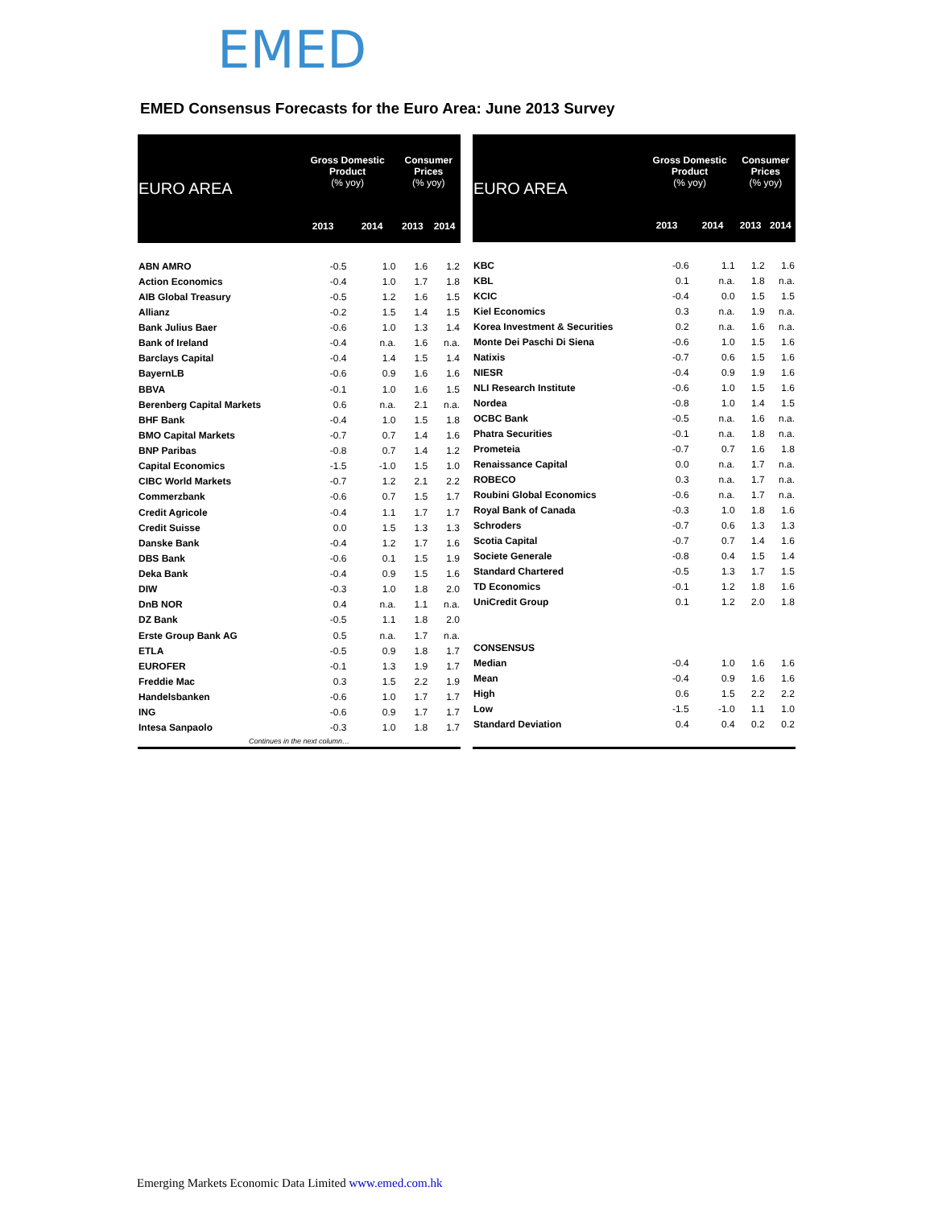EMED
EMED Consensus Forecasts for the Euro Area: June 2013 Survey
| EURO AREA | Gross Domestic Product (% yoy) | | Consumer Prices (% yoy) | |
| --- | --- | --- | --- | --- |
| | 2013 | 2014 | 2013 | 2014 |
| ABN AMRO | -0.5 | 1.0 | 1.6 | 1.2 |
| Action Economics | -0.4 | 1.0 | 1.7 | 1.8 |
| AIB Global Treasury | -0.5 | 1.2 | 1.6 | 1.5 |
| Allianz | -0.2 | 1.5 | 1.4 | 1.5 |
| Bank Julius Baer | -0.6 | 1.0 | 1.3 | 1.4 |
| Bank of Ireland | -0.4 | n.a. | 1.6 | n.a. |
| Barclays Capital | -0.4 | 1.4 | 1.5 | 1.4 |
| BayernLB | -0.6 | 0.9 | 1.6 | 1.6 |
| BBVA | -0.1 | 1.0 | 1.6 | 1.5 |
| Berenberg Capital Markets | 0.6 | n.a. | 2.1 | n.a. |
| BHF Bank | -0.4 | 1.0 | 1.5 | 1.8 |
| BMO Capital Markets | -0.7 | 0.7 | 1.4 | 1.6 |
| BNP Paribas | -0.8 | 0.7 | 1.4 | 1.2 |
| Capital Economics | -1.5 | -1.0 | 1.5 | 1.0 |
| CIBC World Markets | -0.7 | 1.2 | 2.1 | 2.2 |
| Commerzbank | -0.6 | 0.7 | 1.5 | 1.7 |
| Credit Agricole | -0.4 | 1.1 | 1.7 | 1.7 |
| Credit Suisse | 0.0 | 1.5 | 1.3 | 1.3 |
| Danske Bank | -0.4 | 1.2 | 1.7 | 1.6 |
| DBS Bank | -0.6 | 0.1 | 1.5 | 1.9 |
| Deka Bank | -0.4 | 0.9 | 1.5 | 1.6 |
| DIW | -0.3 | 1.0 | 1.8 | 2.0 |
| DnB NOR | 0.4 | n.a. | 1.1 | n.a. |
| DZ Bank | -0.5 | 1.1 | 1.8 | 2.0 |
| Erste Group Bank AG | 0.5 | n.a. | 1.7 | n.a. |
| ETLA | -0.5 | 0.9 | 1.8 | 1.7 |
| EUROFER | -0.1 | 1.3 | 1.9 | 1.7 |
| Freddie Mac | 0.3 | 1.5 | 2.2 | 1.9 |
| Handelsbanken | -0.6 | 1.0 | 1.7 | 1.7 |
| ING | -0.6 | 0.9 | 1.7 | 1.7 |
| Intesa Sanpaolo | -0.3 | 1.0 | 1.8 | 1.7 |
| Continues in the next column… | | | | |
| EURO AREA | Gross Domestic Product (% yoy) | | Consumer Prices (% yoy) | |
| --- | --- | --- | --- | --- |
| | 2013 | 2014 | 2013 | 2014 |
| KBC | -0.6 | 1.1 | 1.2 | 1.6 |
| KBL | 0.1 | n.a. | 1.8 | n.a. |
| KCIC | -0.4 | 0.0 | 1.5 | 1.5 |
| Kiel Economics | 0.3 | n.a. | 1.9 | n.a. |
| Korea Investment & Securities | 0.2 | n.a. | 1.6 | n.a. |
| Monte Dei Paschi Di Siena | -0.6 | 1.0 | 1.5 | 1.6 |
| Natixis | -0.7 | 0.6 | 1.5 | 1.6 |
| NIESR | -0.4 | 0.9 | 1.9 | 1.6 |
| NLI Research Institute | -0.6 | 1.0 | 1.5 | 1.6 |
| Nordea | -0.8 | 1.0 | 1.4 | 1.5 |
| OCBC Bank | -0.5 | n.a. | 1.6 | n.a. |
| Phatra Securities | -0.1 | n.a. | 1.8 | n.a. |
| Prometeia | -0.7 | 0.7 | 1.6 | 1.8 |
| Renaissance Capital | 0.0 | n.a. | 1.7 | n.a. |
| ROBECO | 0.3 | n.a. | 1.7 | n.a. |
| Roubini Global Economics | -0.6 | n.a. | 1.7 | n.a. |
| Royal Bank of Canada | -0.3 | 1.0 | 1.8 | 1.6 |
| Schroders | -0.7 | 0.6 | 1.3 | 1.3 |
| Scotia Capital | -0.7 | 0.7 | 1.4 | 1.6 |
| Societe Generale | -0.8 | 0.4 | 1.5 | 1.4 |
| Standard Chartered | -0.5 | 1.3 | 1.7 | 1.5 |
| TD Economics | -0.1 | 1.2 | 1.8 | 1.6 |
| UniCredit Group | 0.1 | 1.2 | 2.0 | 1.8 |
| CONSENSUS | | | | |
| Median | -0.4 | 1.0 | 1.6 | 1.6 |
| Mean | -0.4 | 0.9 | 1.6 | 1.6 |
| High | 0.6 | 1.5 | 2.2 | 2.2 |
| Low | -1.5 | -1.0 | 1.1 | 1.0 |
| Standard Deviation | 0.4 | 0.4 | 0.2 | 0.2 |
Emerging Markets Economic Data Limited www.emed.com.hk